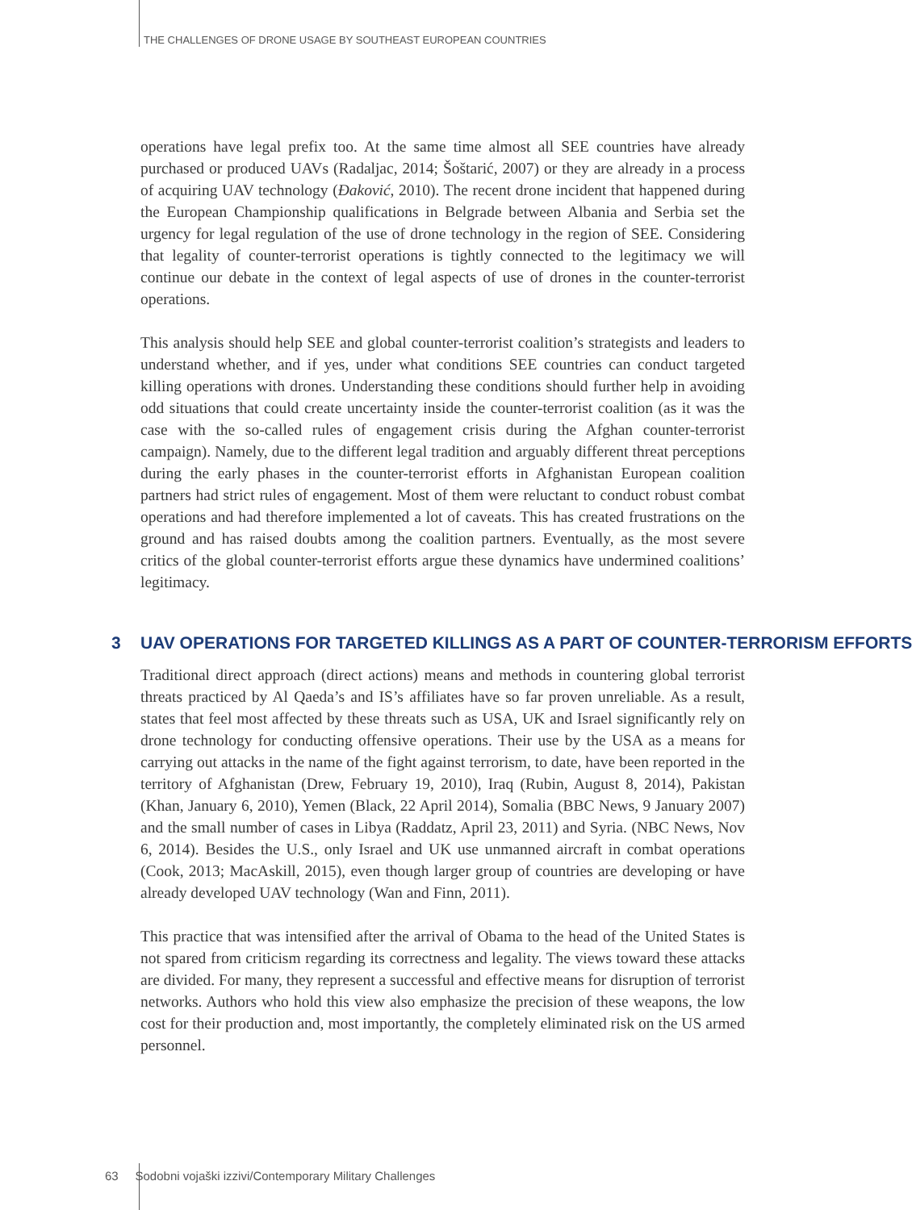THE CHALLENGES OF DRONE USAGE BY SOUTHEAST EUROPEAN COUNTRIES
operations have legal prefix too. At the same time almost all SEE countries have already purchased or produced UAVs (Radaljac, 2014; Šoštarić, 2007) or they are already in a process of acquiring UAV technology (Đaković, 2010). The recent drone incident that happened during the European Championship qualifications in Belgrade between Albania and Serbia set the urgency for legal regulation of the use of drone technology in the region of SEE. Considering that legality of counter-terrorist operations is tightly connected to the legitimacy we will continue our debate in the context of legal aspects of use of drones in the counter-terrorist operations.
This analysis should help SEE and global counter-terrorist coalition’s strategists and leaders to understand whether, and if yes, under what conditions SEE countries can conduct targeted killing operations with drones. Understanding these conditions should further help in avoiding odd situations that could create uncertainty inside the counter-terrorist coalition (as it was the case with the so-called rules of engagement crisis during the Afghan counter-terrorist campaign). Namely, due to the different legal tradition and arguably different threat perceptions during the early phases in the counter-terrorist efforts in Afghanistan European coalition partners had strict rules of engagement. Most of them were reluctant to conduct robust combat operations and had therefore implemented a lot of caveats. This has created frustrations on the ground and has raised doubts among the coalition partners. Eventually, as the most severe critics of the global counter-terrorist efforts argue these dynamics have undermined coalitions’ legitimacy.
3 UAV OPERATIONS FOR TARGETED KILLINGS AS A PART OF COUNTER-TERRORISM EFFORTS
Traditional direct approach (direct actions) means and methods in countering global terrorist threats practiced by Al Qaeda’s and IS’s affiliates have so far proven unreliable. As a result, states that feel most affected by these threats such as USA, UK and Israel significantly rely on drone technology for conducting offensive operations. Their use by the USA as a means for carrying out attacks in the name of the fight against terrorism, to date, have been reported in the territory of Afghanistan (Drew, February 19, 2010), Iraq (Rubin, August 8, 2014), Pakistan (Khan, January 6, 2010), Yemen (Black, 22 April 2014), Somalia (BBC News, 9 January 2007) and the small number of cases in Libya (Raddatz, April 23, 2011) and Syria. (NBC News, Nov 6, 2014). Besides the U.S., only Israel and UK use unmanned aircraft in combat operations (Cook, 2013; MacAskill, 2015), even though larger group of countries are developing or have already developed UAV technology (Wan and Finn, 2011).
This practice that was intensified after the arrival of Obama to the head of the United States is not spared from criticism regarding its correctness and legality. The views toward these attacks are divided. For many, they represent a successful and effective means for disruption of terrorist networks. Authors who hold this view also emphasize the precision of these weapons, the low cost for their production and, most importantly, the completely eliminated risk on the US armed personnel.
63 Sodobni vojaški izzivi/Contemporary Military Challenges